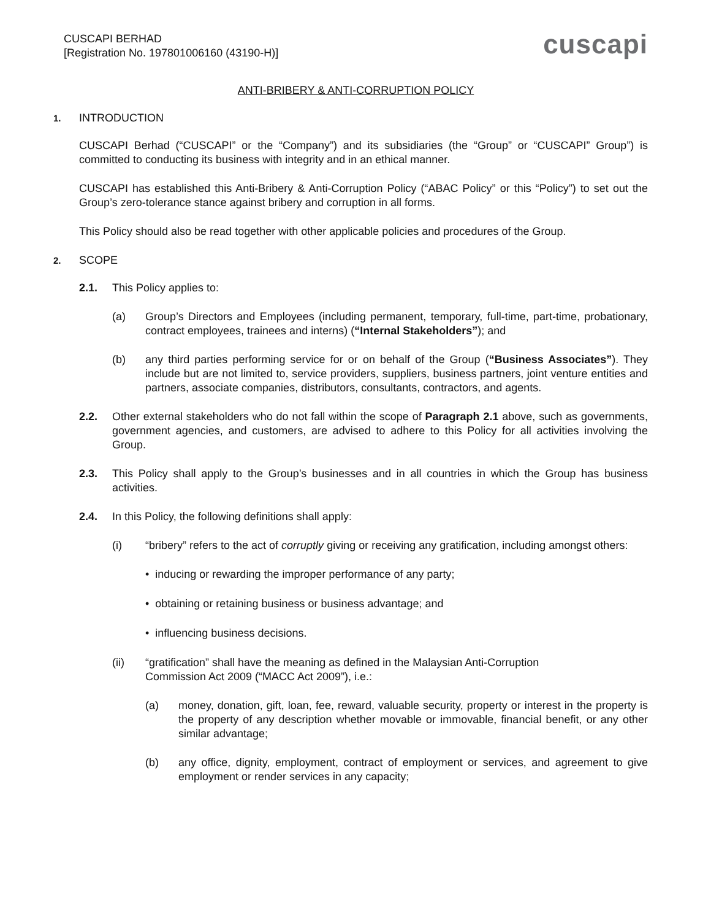CUSCAPI BERHAD
[Registration No. 197801006160 (43190-H)]
cuscapi
ANTI-BRIBERY & ANTI-CORRUPTION POLICY
1. INTRODUCTION
CUSCAPI Berhad (“CUSCAPI” or the “Company”) and its subsidiaries (the “Group” or “CUSCAPI” Group”) is committed to conducting its business with integrity and in an ethical manner.
CUSCAPI has established this Anti-Bribery & Anti-Corruption Policy (“ABAC Policy” or this “Policy”) to set out the Group’s zero-tolerance stance against bribery and corruption in all forms.
This Policy should also be read together with other applicable policies and procedures of the Group.
2. SCOPE
2.1. This Policy applies to:
(a) Group’s Directors and Employees (including permanent, temporary, full-time, part-time, probationary, contract employees, trainees and interns) (“Internal Stakeholders”); and
(b) any third parties performing service for or on behalf of the Group (“Business Associates”). They include but are not limited to, service providers, suppliers, business partners, joint venture entities and partners, associate companies, distributors, consultants, contractors, and agents.
2.2. Other external stakeholders who do not fall within the scope of Paragraph 2.1 above, such as governments, government agencies, and customers, are advised to adhere to this Policy for all activities involving the Group.
2.3. This Policy shall apply to the Group’s businesses and in all countries in which the Group has business activities.
2.4. In this Policy, the following definitions shall apply:
(i) “bribery” refers to the act of corruptly giving or receiving any gratification, including amongst others:
• inducing or rewarding the improper performance of any party;
• obtaining or retaining business or business advantage; and
• influencing business decisions.
(ii) “gratification” shall have the meaning as defined in the Malaysian Anti-Corruption
Commission Act 2009 (“MACC Act 2009”), i.e.:
(a) money, donation, gift, loan, fee, reward, valuable security, property or interest in the property is the property of any description whether movable or immovable, financial benefit, or any other similar advantage;
(b) any office, dignity, employment, contract of employment or services, and agreement to give employment or render services in any capacity;